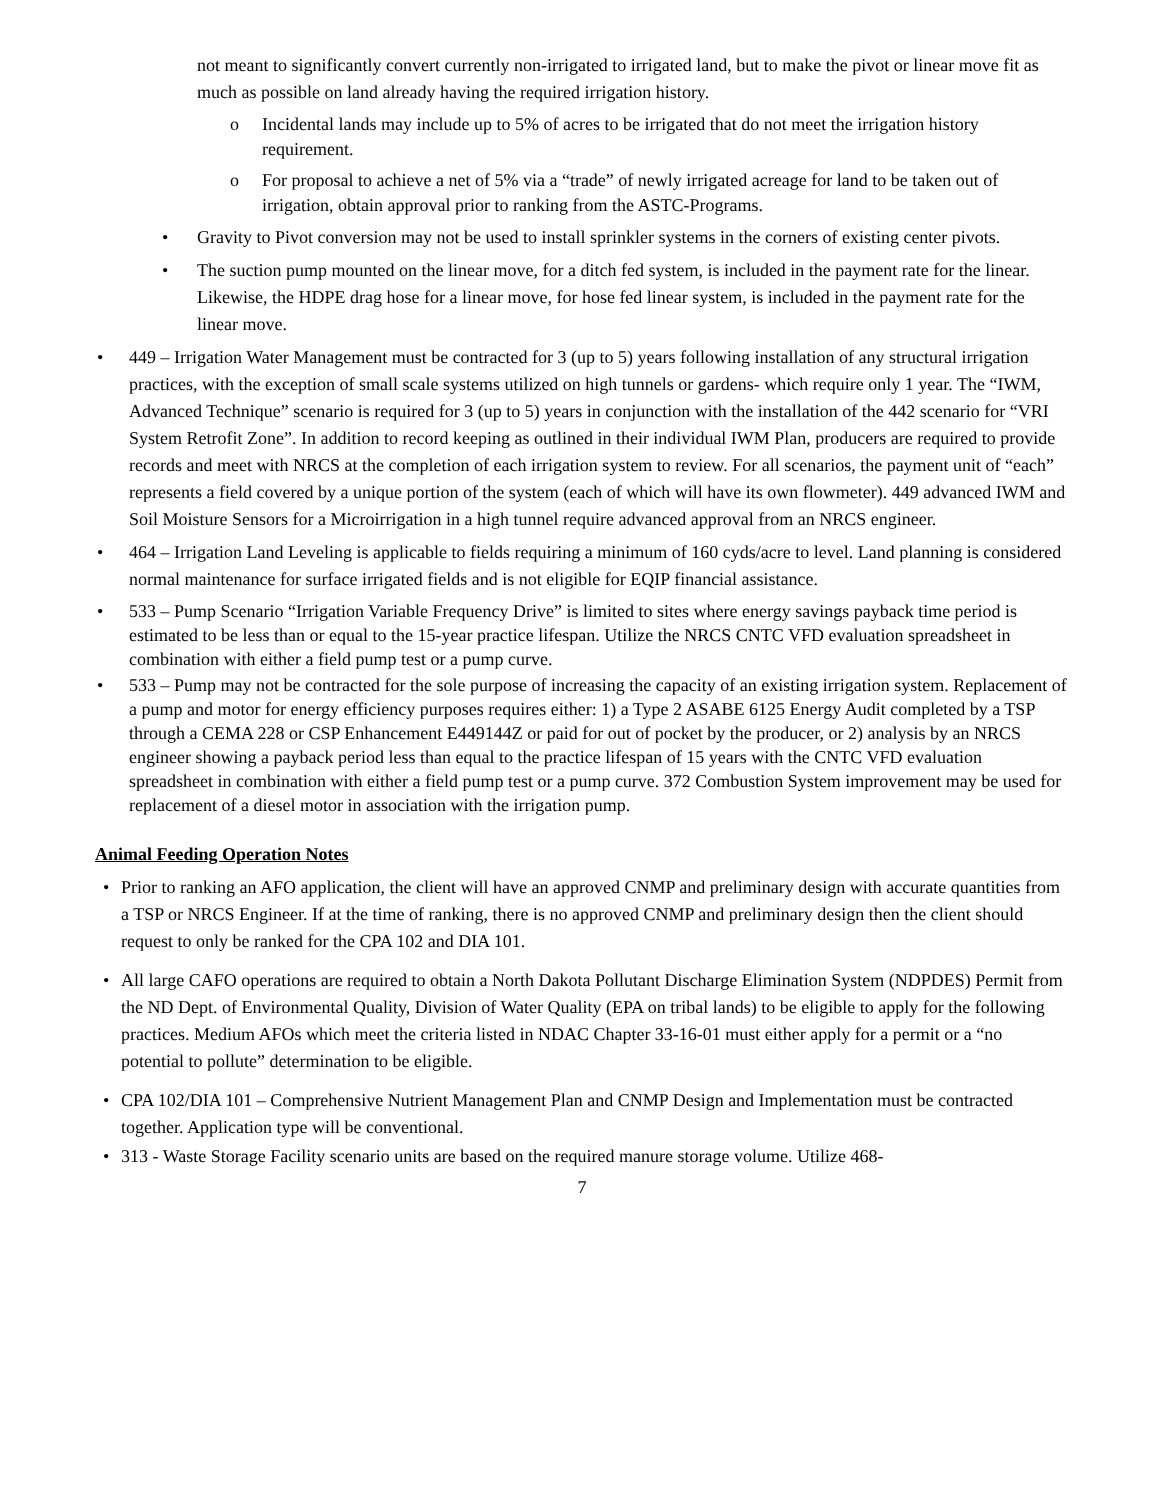not meant to significantly convert currently non-irrigated to irrigated land, but to make the pivot or linear move fit as much as possible on land already having the required irrigation history.
o Incidental lands may include up to 5% of acres to be irrigated that do not meet the irrigation history requirement.
o For proposal to achieve a net of 5% via a “trade” of newly irrigated acreage for land to be taken out of irrigation, obtain approval prior to ranking from the ASTC-Programs.
• Gravity to Pivot conversion may not be used to install sprinkler systems in the corners of existing center pivots.
• The suction pump mounted on the linear move, for a ditch fed system, is included in the payment rate for the linear. Likewise, the HDPE drag hose for a linear move, for hose fed linear system, is included in the payment rate for the linear move.
• 449 – Irrigation Water Management must be contracted for 3 (up to 5) years following installation of any structural irrigation practices, with the exception of small scale systems utilized on high tunnels or gardens- which require only 1 year. The “IWM, Advanced Technique” scenario is required for 3 (up to 5) years in conjunction with the installation of the 442 scenario for “VRI System Retrofit Zone”. In addition to record keeping as outlined in their individual IWM Plan, producers are required to provide records and meet with NRCS at the completion of each irrigation system to review. For all scenarios, the payment unit of “each” represents a field covered by a unique portion of the system (each of which will have its own flowmeter). 449 advanced IWM and Soil Moisture Sensors for a Microirrigation in a high tunnel require advanced approval from an NRCS engineer.
• 464 – Irrigation Land Leveling is applicable to fields requiring a minimum of 160 cyds/acre to level. Land planning is considered normal maintenance for surface irrigated fields and is not eligible for EQIP financial assistance.
• 533 – Pump Scenario “Irrigation Variable Frequency Drive” is limited to sites where energy savings payback time period is estimated to be less than or equal to the 15-year practice lifespan. Utilize the NRCS CNTC VFD evaluation spreadsheet in combination with either a field pump test or a pump curve.
• 533 – Pump may not be contracted for the sole purpose of increasing the capacity of an existing irrigation system. Replacement of a pump and motor for energy efficiency purposes requires either: 1) a Type 2 ASABE 6125 Energy Audit completed by a TSP through a CEMA 228 or CSP Enhancement E449144Z or paid for out of pocket by the producer, or 2) analysis by an NRCS engineer showing a payback period less than equal to the practice lifespan of 15 years with the CNTC VFD evaluation spreadsheet in combination with either a field pump test or a pump curve. 372 Combustion System improvement may be used for replacement of a diesel motor in association with the irrigation pump.
Animal Feeding Operation Notes
• Prior to ranking an AFO application, the client will have an approved CNMP and preliminary design with accurate quantities from a TSP or NRCS Engineer. If at the time of ranking, there is no approved CNMP and preliminary design then the client should request to only be ranked for the CPA 102 and DIA 101.
• All large CAFO operations are required to obtain a North Dakota Pollutant Discharge Elimination System (NDPDES) Permit from the ND Dept. of Environmental Quality, Division of Water Quality (EPA on tribal lands) to be eligible to apply for the following practices. Medium AFOs which meet the criteria listed in NDAC Chapter 33-16-01 must either apply for a permit or a “no potential to pollute” determination to be eligible.
• CPA 102/DIA 101 – Comprehensive Nutrient Management Plan and CNMP Design and Implementation must be contracted together. Application type will be conventional.
• 313 - Waste Storage Facility scenario units are based on the required manure storage volume. Utilize 468-
7